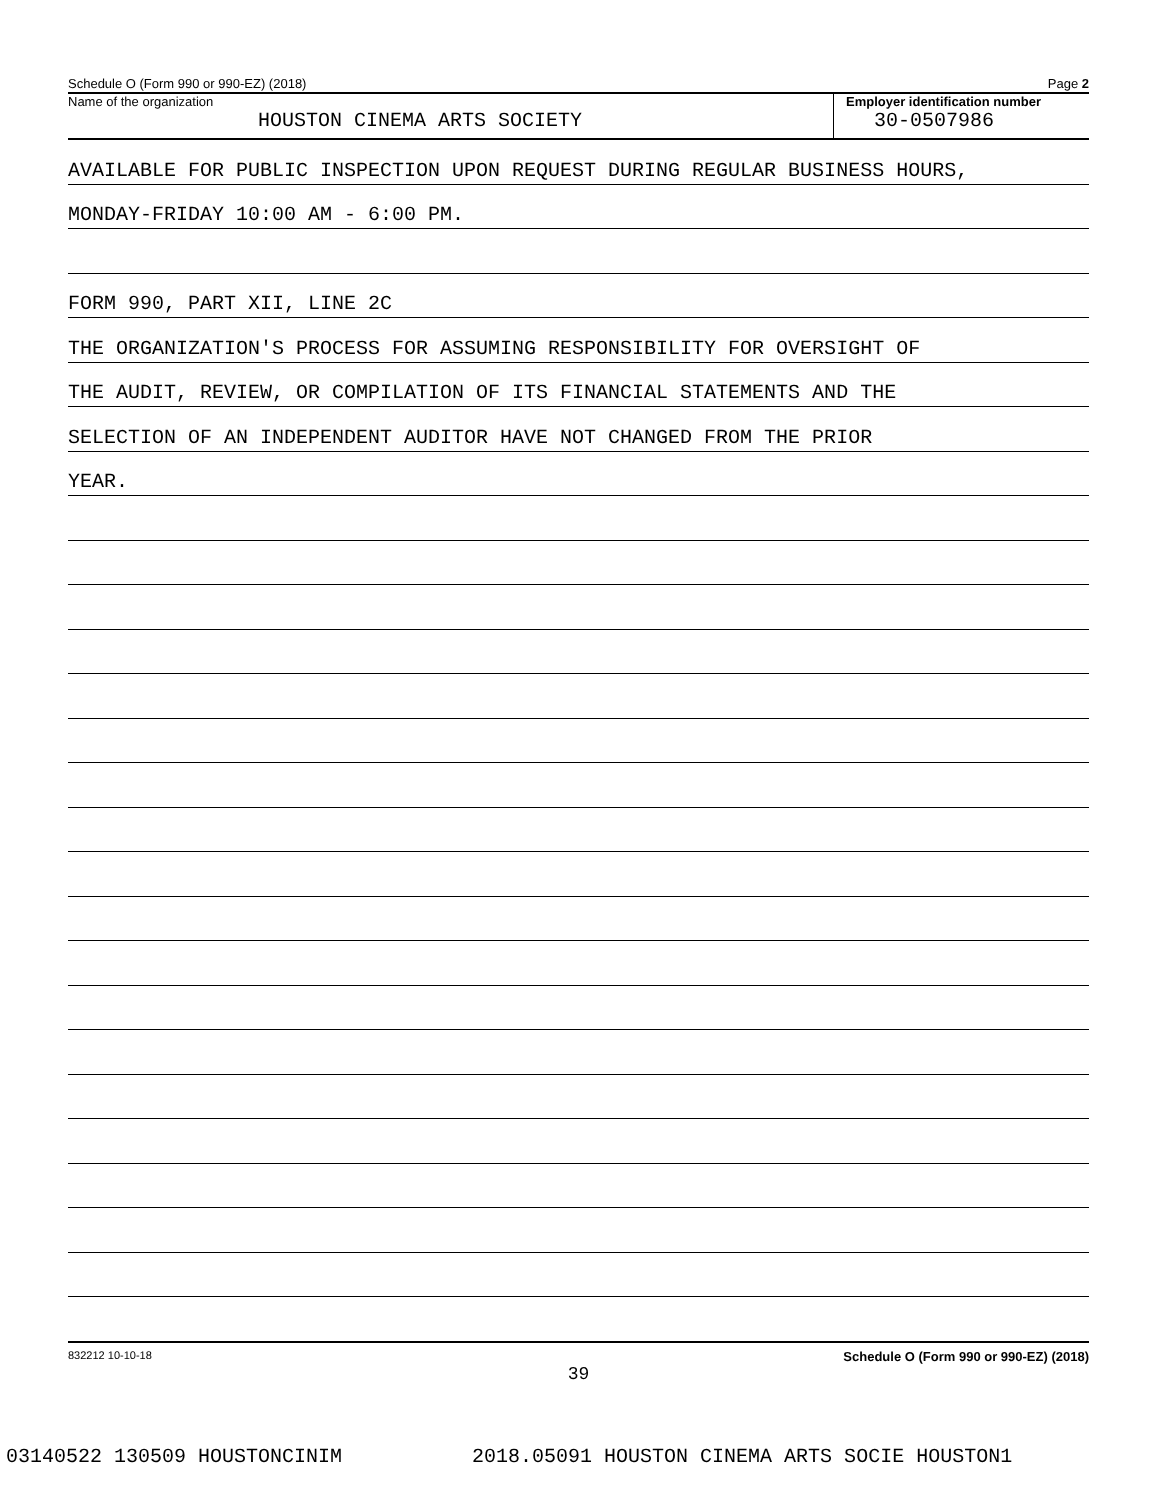Schedule O (Form 990 or 990-EZ) (2018) Page 2
Name of the organization
HOUSTON CINEMA ARTS SOCIETY
Employer identification number
30-0507986
AVAILABLE FOR PUBLIC INSPECTION UPON REQUEST DURING REGULAR BUSINESS HOURS,
MONDAY-FRIDAY 10:00 AM - 6:00 PM.
FORM 990, PART XII, LINE 2C
THE ORGANIZATION'S PROCESS FOR ASSUMING RESPONSIBILITY FOR OVERSIGHT OF
THE AUDIT, REVIEW, OR COMPILATION OF ITS FINANCIAL STATEMENTS AND THE
SELECTION OF AN INDEPENDENT AUDITOR HAVE NOT CHANGED FROM THE PRIOR
YEAR.
832212 10-10-18 Schedule O (Form 990 or 990-EZ) (2018)
39
03140522 130509 HOUSTONCINIM 2018.05091 HOUSTON CINEMA ARTS SOCIE HOUSTON1